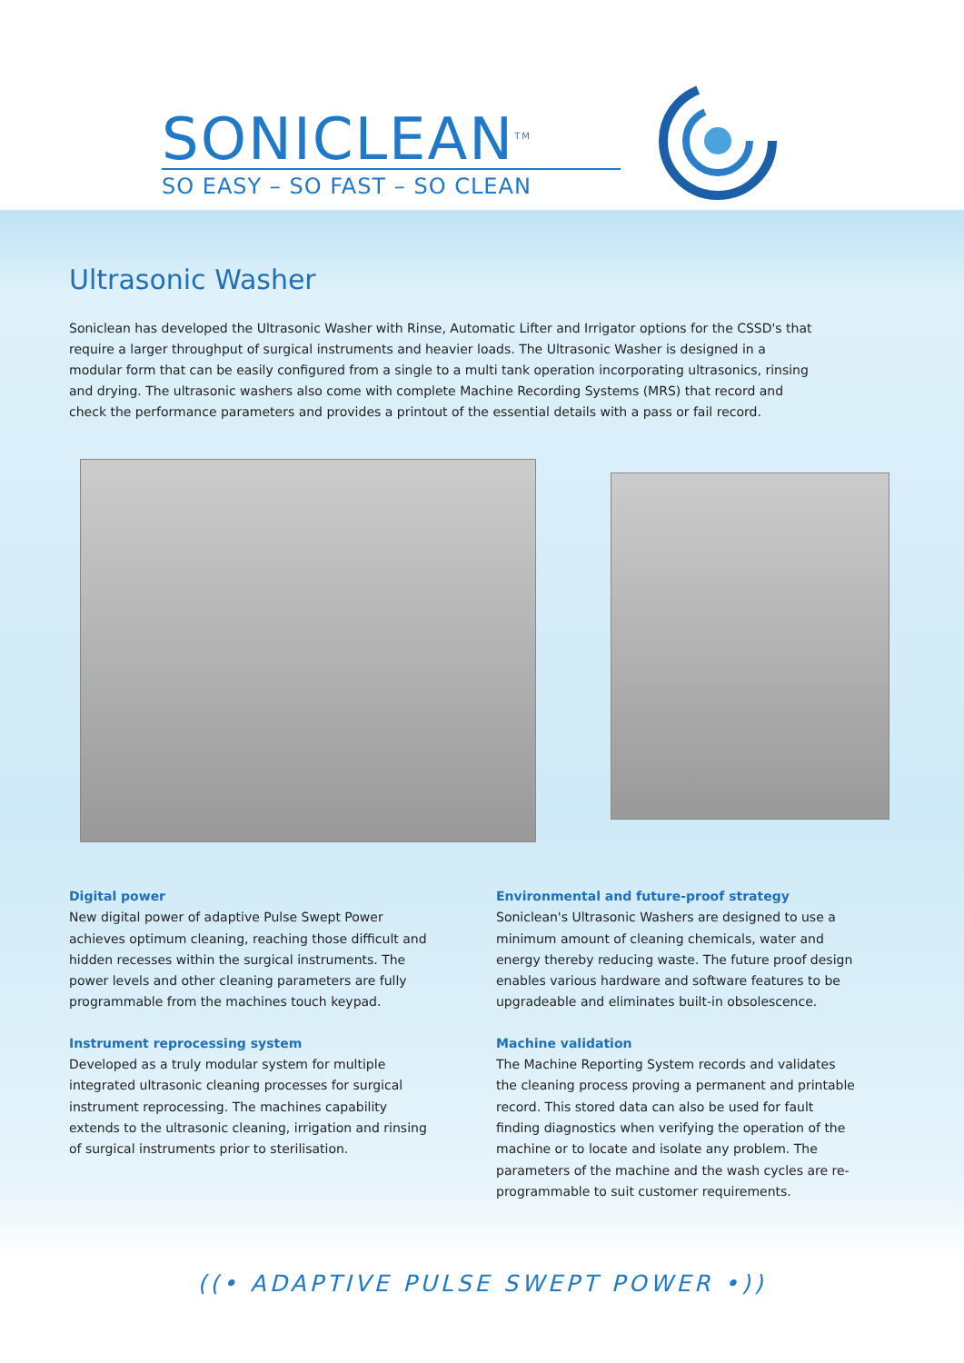SONICLEAN<sup>TM</sup>
SO EASY – SO FAST – SO CLEAN
Ultrasonic Washer
Soniclean has developed the Ultrasonic Washer with Rinse, Automatic Lifter and Irrigator options for the CSSD's that require a larger throughput of surgical instruments and heavier loads. The Ultrasonic Washer is designed in a modular form that can be easily configured from a single to a multi tank operation incorporating ultrasonics, rinsing and drying. The ultrasonic washers also come with complete Machine Recording Systems (MRS) that record and check the performance parameters and provides a printout of the essential details with a pass or fail record.
Digital power
New digital power of adaptive Pulse Swept Power achieves optimum cleaning, reaching those difficult and hidden recesses within the surgical instruments. The power levels and other cleaning parameters are fully programmable from the machines touch keypad.
Instrument reprocessing system
Developed as a truly modular system for multiple integrated ultrasonic cleaning processes for surgical instrument reprocessing. The machines capability extends to the ultrasonic cleaning, irrigation and rinsing of surgical instruments prior to sterilisation.
Environmental and future-proof strategy
Soniclean's Ultrasonic Washers are designed to use a minimum amount of cleaning chemicals, water and energy thereby reducing waste. The future proof design enables various hardware and software features to be upgradeable and eliminates built-in obsolescence.
Machine validation
The Machine Reporting System records and validates the cleaning process proving a permanent and printable record. This stored data can also be used for fault finding diagnostics when verifying the operation of the machine or to locate and isolate any problem. The parameters of the machine and the wash cycles are re-programmable to suit customer requirements.
((• ADAPTIVE PULSE SWEPT POWER •))